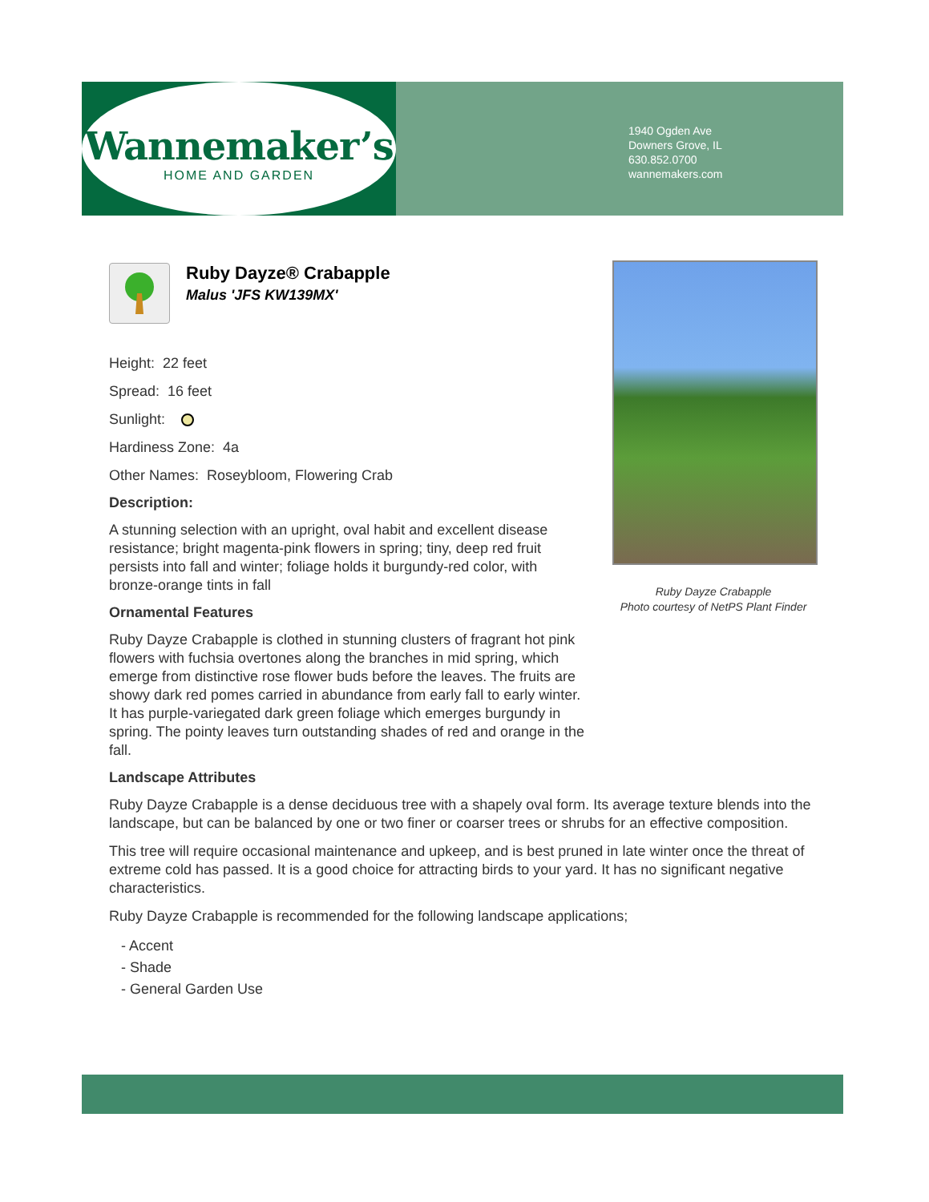Wannemaker’s
HOME AND GARDEN
1940 Ogden Ave
Downers Grove, IL
630.852.0700
wannemakers.com
Ruby Dayze® Crabapple
Malus 'JFS KW139MX'
Height: 22 feet
Spread: 16 feet
Sunlight:
Hardiness Zone: 4a
Other Names: Roseybloom, Flowering Crab
Description:
A stunning selection with an upright, oval habit and excellent disease resistance; bright magenta-pink flowers in spring; tiny, deep red fruit persists into fall and winter; foliage holds it burgundy-red color, with bronze-orange tints in fall
Ornamental Features
Ruby Dayze Crabapple is clothed in stunning clusters of fragrant hot pink flowers with fuchsia overtones along the branches in mid spring, which emerge from distinctive rose flower buds before the leaves. The fruits are showy dark red pomes carried in abundance from early fall to early winter. It has purple-variegated dark green foliage which emerges burgundy in spring. The pointy leaves turn outstanding shades of red and orange in the fall.
Landscape Attributes
Ruby Dayze Crabapple is a dense deciduous tree with a shapely oval form. Its average texture blends into the landscape, but can be balanced by one or two finer or coarser trees or shrubs for an effective composition.
This tree will require occasional maintenance and upkeep, and is best pruned in late winter once the threat of extreme cold has passed. It is a good choice for attracting birds to your yard. It has no significant negative characteristics.
Ruby Dayze Crabapple is recommended for the following landscape applications;
- Accent
- Shade
- General Garden Use
Ruby Dayze Crabapple
Photo courtesy of NetPS Plant Finder